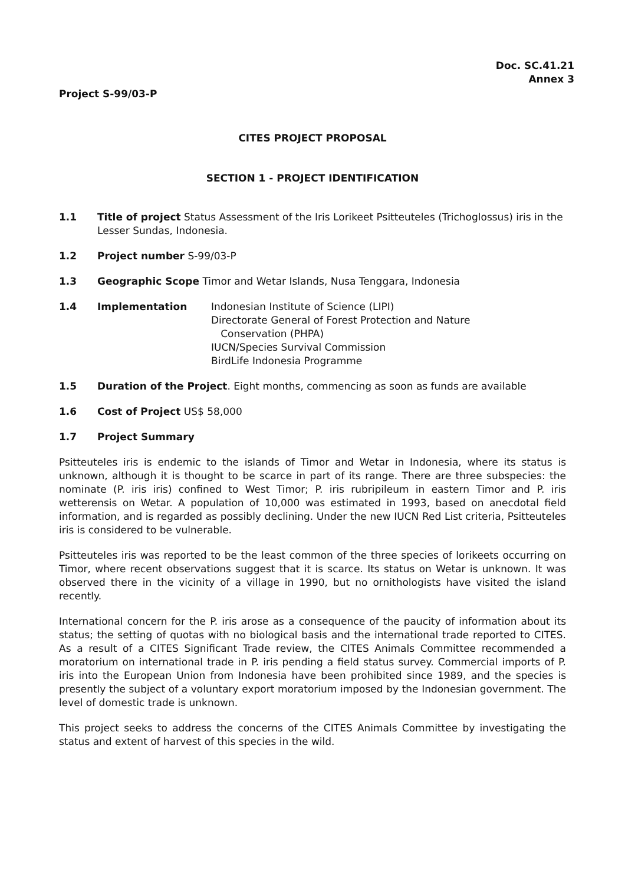Doc. SC.41.21
Annex 3
Project S-99/03-P
CITES PROJECT PROPOSAL
SECTION 1 - PROJECT IDENTIFICATION
1.1 Title of project Status Assessment of the Iris Lorikeet Psitteuteles (Trichoglossus) iris in the Lesser Sundas, Indonesia.
1.2 Project number S-99/03-P
1.3 Geographic Scope Timor and Wetar Islands, Nusa Tenggara, Indonesia
1.4 Implementation Indonesian Institute of Science (LIPI)
Directorate General of Forest Protection and Nature
Conservation (PHPA)
IUCN/Species Survival Commission
BirdLife Indonesia Programme
1.5 Duration of the Project. Eight months, commencing as soon as funds are available
1.6 Cost of Project US$ 58,000
1.7 Project Summary
Psitteuteles iris is endemic to the islands of Timor and Wetar in Indonesia, where its status is unknown, although it is thought to be scarce in part of its range. There are three subspecies: the nominate (P. iris iris) confined to West Timor; P. iris rubripileum in eastern Timor and P. iris wetterensis on Wetar. A population of 10,000 was estimated in 1993, based on anecdotal field information, and is regarded as possibly declining. Under the new IUCN Red List criteria, Psitteuteles iris is considered to be vulnerable.
Psitteuteles iris was reported to be the least common of the three species of lorikeets occurring on Timor, where recent observations suggest that it is scarce. Its status on Wetar is unknown. It was observed there in the vicinity of a village in 1990, but no ornithologists have visited the island recently.
International concern for the P. iris arose as a consequence of the paucity of information about its status; the setting of quotas with no biological basis and the international trade reported to CITES. As a result of a CITES Significant Trade review, the CITES Animals Committee recommended a moratorium on international trade in P. iris pending a field status survey. Commercial imports of P. iris into the European Union from Indonesia have been prohibited since 1989, and the species is presently the subject of a voluntary export moratorium imposed by the Indonesian government. The level of domestic trade is unknown.
This project seeks to address the concerns of the CITES Animals Committee by investigating the status and extent of harvest of this species in the wild.